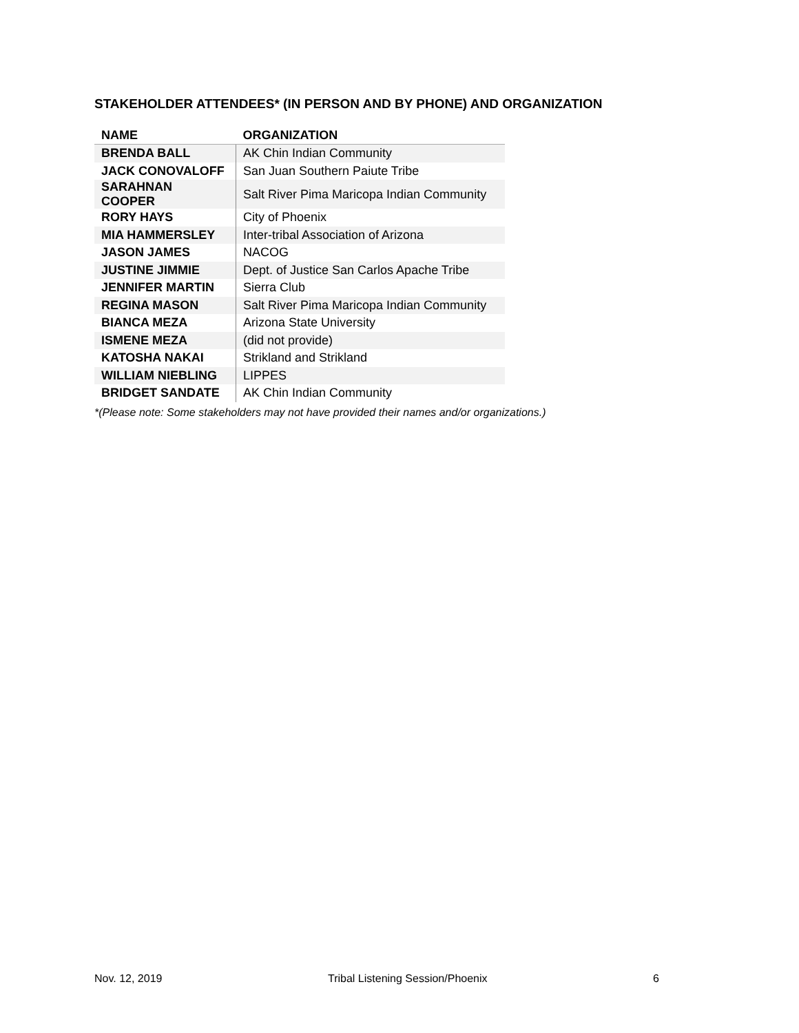STAKEHOLDER ATTENDEES* (IN PERSON AND BY PHONE) AND ORGANIZATION
| NAME | ORGANIZATION |
| --- | --- |
| BRENDA BALL | AK Chin Indian Community |
| JACK CONOVALOFF | San Juan Southern Paiute Tribe |
| SARAHNAN COOPER | Salt River Pima Maricopa Indian Community |
| RORY HAYS | City of Phoenix |
| MIA HAMMERSLEY | Inter-tribal Association of Arizona |
| JASON JAMES | NACOG |
| JUSTINE JIMMIE | Dept. of Justice San Carlos Apache Tribe |
| JENNIFER MARTIN | Sierra Club |
| REGINA MASON | Salt River Pima Maricopa Indian Community |
| BIANCA MEZA | Arizona State University |
| ISMENE MEZA | (did not provide) |
| KATOSHA NAKAI | Strikland and Strikland |
| WILLIAM NIEBLING | LIPPES |
| BRIDGET SANDATE | AK Chin Indian Community |
*(Please note: Some stakeholders may not have provided their names and/or organizations.)
Nov. 12, 2019 Tribal Listening Session/Phoenix 6